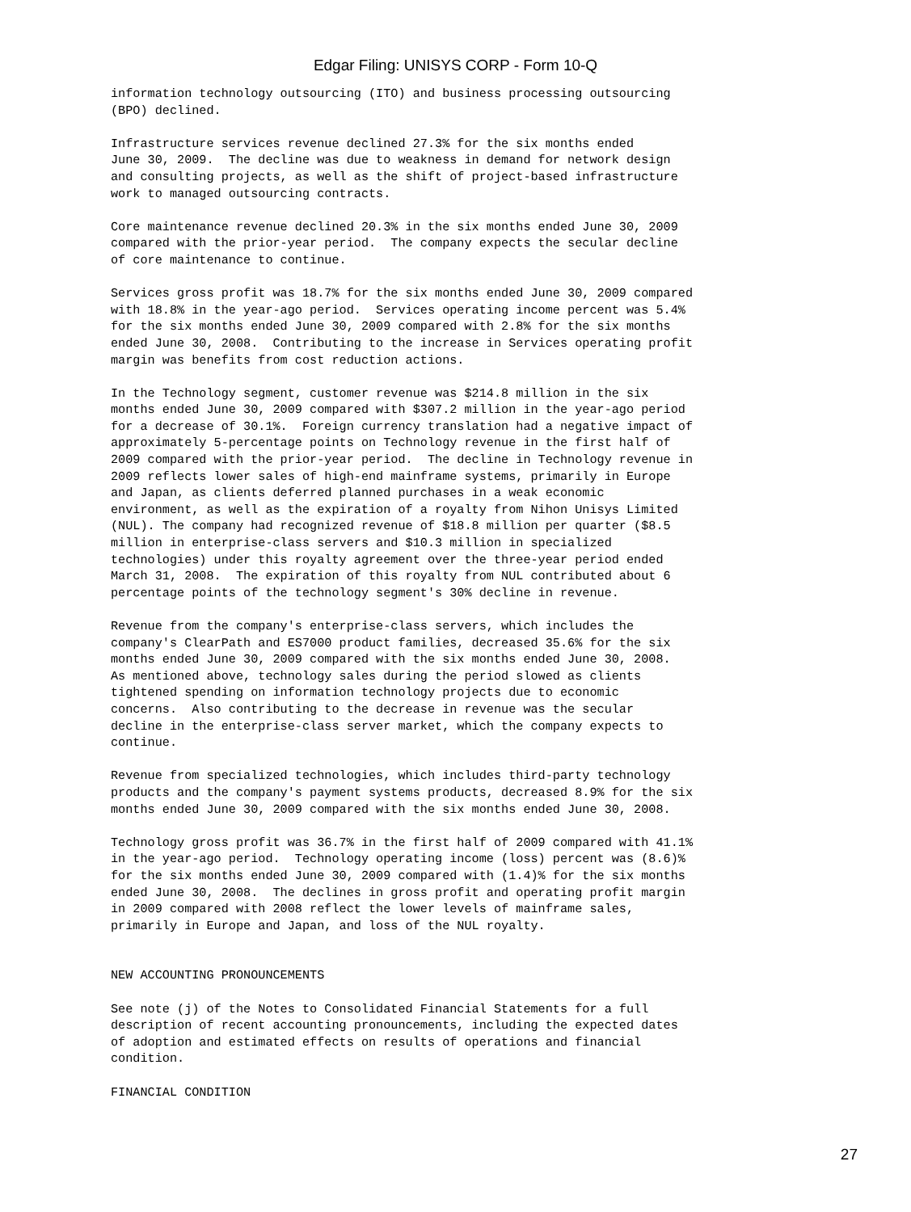Edgar Filing: UNISYS CORP - Form 10-Q
information technology outsourcing (ITO) and business processing outsourcing
(BPO) declined.

Infrastructure services revenue declined 27.3% for the six months ended
June 30, 2009.  The decline was due to weakness in demand for network design
and consulting projects, as well as the shift of project-based infrastructure
work to managed outsourcing contracts.

Core maintenance revenue declined 20.3% in the six months ended June 30, 2009
compared with the prior-year period.  The company expects the secular decline
of core maintenance to continue.

Services gross profit was 18.7% for the six months ended June 30, 2009 compared
with 18.8% in the year-ago period.  Services operating income percent was 5.4%
for the six months ended June 30, 2009 compared with 2.8% for the six months
ended June 30, 2008.  Contributing to the increase in Services operating profit
margin was benefits from cost reduction actions.

In the Technology segment, customer revenue was $214.8 million in the six
months ended June 30, 2009 compared with $307.2 million in the year-ago period
for a decrease of 30.1%.  Foreign currency translation had a negative impact of
approximately 5-percentage points on Technology revenue in the first half of
2009 compared with the prior-year period.  The decline in Technology revenue in
2009 reflects lower sales of high-end mainframe systems, primarily in Europe
and Japan, as clients deferred planned purchases in a weak economic
environment, as well as the expiration of a royalty from Nihon Unisys Limited
(NUL). The company had recognized revenue of $18.8 million per quarter ($8.5
million in enterprise-class servers and $10.3 million in specialized
technologies) under this royalty agreement over the three-year period ended
March 31, 2008.  The expiration of this royalty from NUL contributed about 6
percentage points of the technology segment's 30% decline in revenue.

Revenue from the company's enterprise-class servers, which includes the
company's ClearPath and ES7000 product families, decreased 35.6% for the six
months ended June 30, 2009 compared with the six months ended June 30, 2008.
As mentioned above, technology sales during the period slowed as clients
tightened spending on information technology projects due to economic
concerns.  Also contributing to the decrease in revenue was the secular
decline in the enterprise-class server market, which the company expects to
continue.

Revenue from specialized technologies, which includes third-party technology
products and the company's payment systems products, decreased 8.9% for the six
months ended June 30, 2009 compared with the six months ended June 30, 2008.

Technology gross profit was 36.7% in the first half of 2009 compared with 41.1%
in the year-ago period.  Technology operating income (loss) percent was (8.6)%
for the six months ended June 30, 2009 compared with (1.4)% for the six months
ended June 30, 2008.  The declines in gross profit and operating profit margin
in 2009 compared with 2008 reflect the lower levels of mainframe sales,
primarily in Europe and Japan, and loss of the NUL royalty.


NEW ACCOUNTING PRONOUNCEMENTS

See note (j) of the Notes to Consolidated Financial Statements for a full
description of recent accounting pronouncements, including the expected dates
of adoption and estimated effects on results of operations and financial
condition.

FINANCIAL CONDITION
27